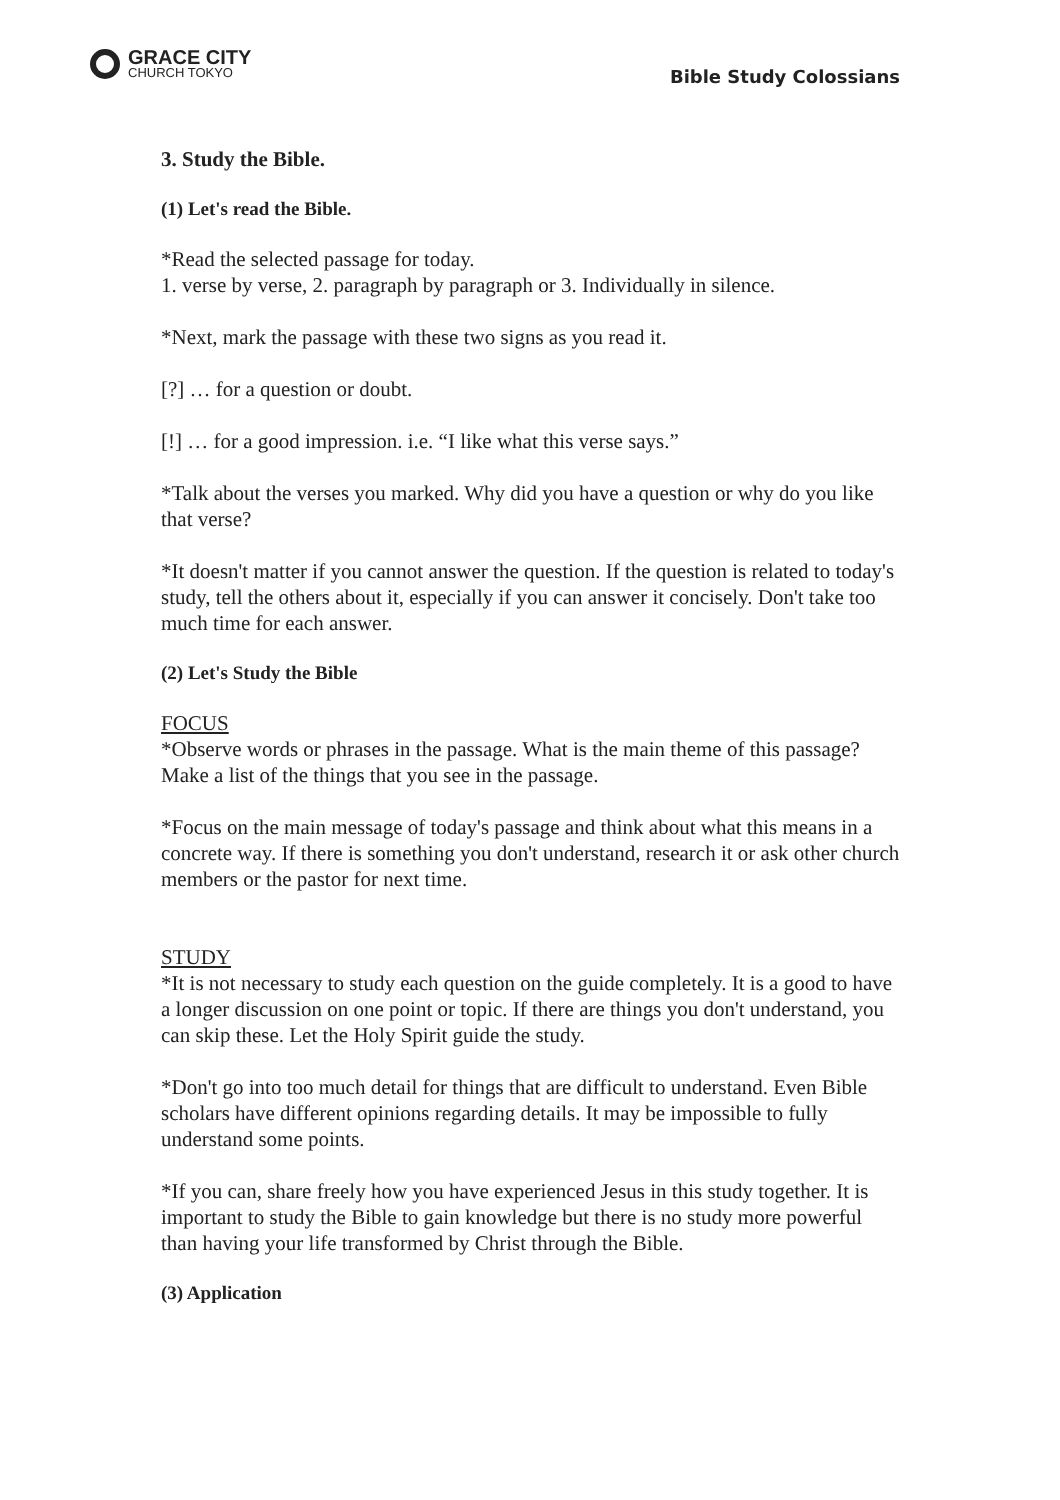GRACE CITY
CHURCH TOKYO
Bible Study Colossians
3. Study the Bible.
(1) Let's read the Bible.
*Read the selected passage for today.
1. verse by verse, 2. paragraph by paragraph or 3. Individually in silence.
*Next, mark the passage with these two signs as you read it.
[?] … for a question or doubt.
[!] … for a good impression. i.e. “I like what this verse says.”
*Talk about the verses you marked. Why did you have a question or why do you like that verse?
*It doesn't matter if you cannot answer the question. If the question is related to today's study, tell the others about it, especially if you can answer it concisely. Don't take too much time for each answer.
(2) Let's Study the Bible
FOCUS
*Observe words or phrases in the passage. What is the main theme of this passage? Make a list of the things that you see in the passage.
*Focus on the main message of today's passage and think about what this means in a concrete way. If there is something you don't understand, research it or ask other church members or the pastor for next time.
STUDY
*It is not necessary to study each question on the guide completely. It is a good to have a longer discussion on one point or topic. If there are things you don't understand, you can skip these. Let the Holy Spirit guide the study.
*Don't go into too much detail for things that are difficult to understand. Even Bible scholars have different opinions regarding details. It may be impossible to fully understand some points.
*If you can, share freely how you have experienced Jesus in this study together. It is important to study the Bible to gain knowledge but there is no study more powerful than having your life transformed by Christ through the Bible.
(3) Application